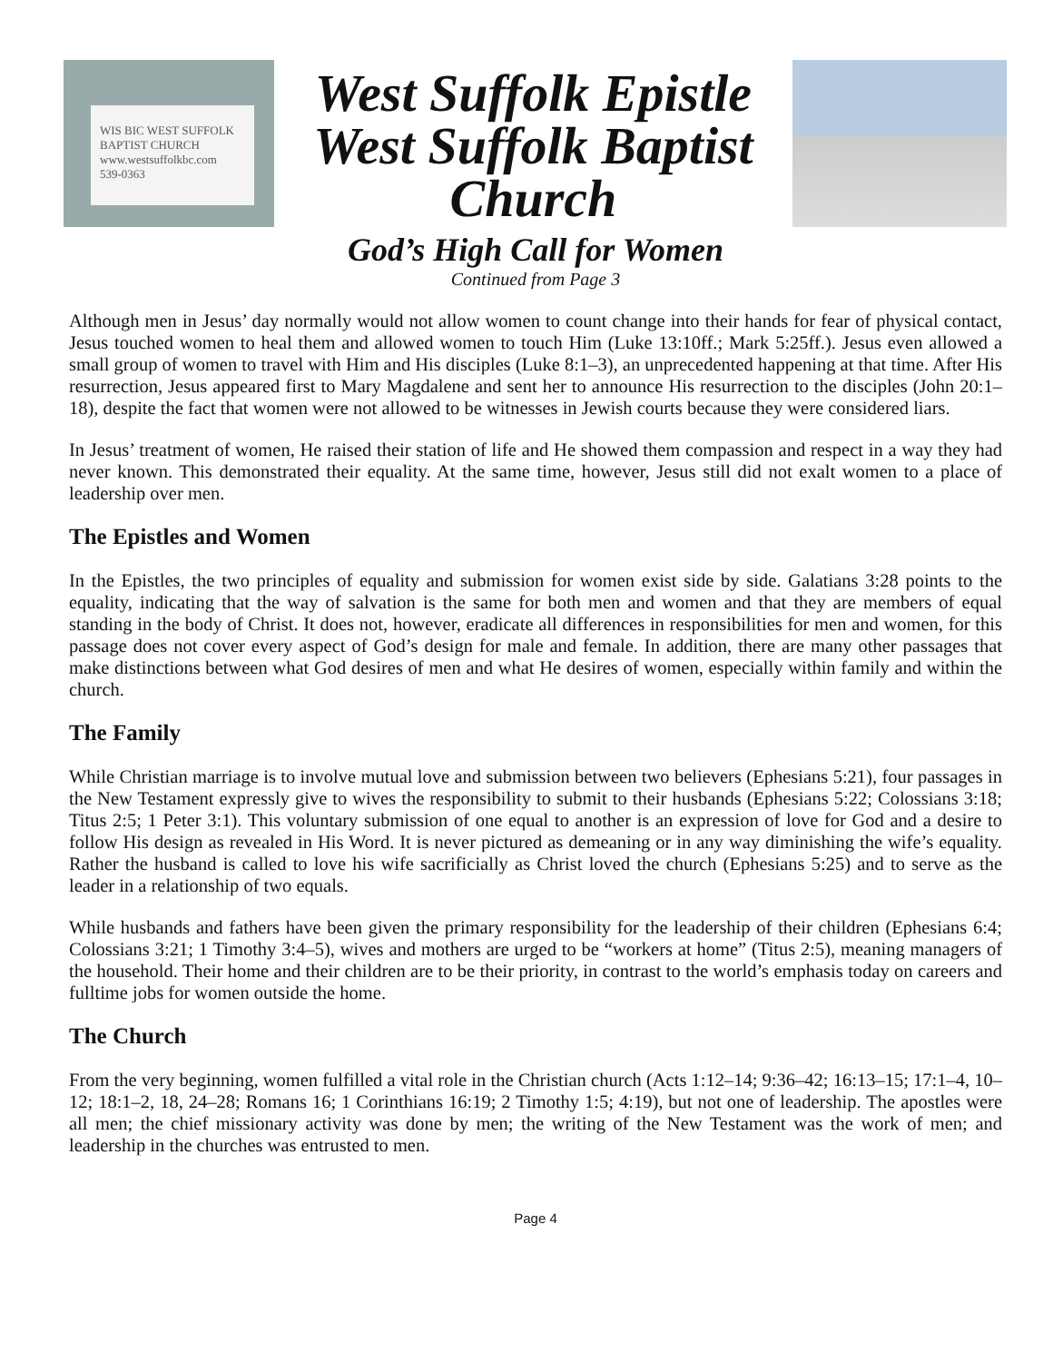WIS BIC WEST SUFFOLK BAPTIST CHURCH
www.westsuffolkbc.com
539-0363
West Suffolk Epistle
West Suffolk Baptist
Church
God’s High Call for Women
Continued from Page 3
Although men in Jesus’ day normally would not allow women to count change into their hands for fear of physical contact, Jesus touched women to heal them and allowed women to touch Him (Luke 13:10ff.; Mark 5:25ff.). Jesus even allowed a small group of women to travel with Him and His disciples (Luke 8:1–3), an unprecedented happening at that time. After His resurrection, Jesus appeared first to Mary Magdalene and sent her to announce His resurrection to the disciples (John 20:1–18), despite the fact that women were not allowed to be witnesses in Jewish courts because they were considered liars.
In Jesus’ treatment of women, He raised their station of life and He showed them compassion and respect in a way they had never known. This demonstrated their equality. At the same time, however, Jesus still did not exalt women to a place of leadership over men.
The Epistles and Women
In the Epistles, the two principles of equality and submission for women exist side by side. Galatians 3:28 points to the equality, indicating that the way of salvation is the same for both men and women and that they are members of equal standing in the body of Christ. It does not, however, eradicate all differences in responsibilities for men and women, for this passage does not cover every aspect of God’s design for male and female. In addition, there are many other passages that make distinctions between what God desires of men and what He desires of women, especially within family and within the church.
The Family
While Christian marriage is to involve mutual love and submission between two believers (Ephesians 5:21), four passages in the New Testament expressly give to wives the responsibility to submit to their husbands (Ephesians 5:22; Colossians 3:18; Titus 2:5; 1 Peter 3:1). This voluntary submission of one equal to another is an expression of love for God and a desire to follow His design as revealed in His Word. It is never pictured as demeaning or in any way diminishing the wife’s equality. Rather the husband is called to love his wife sacrificially as Christ loved the church (Ephesians 5:25) and to serve as the leader in a relationship of two equals.
While husbands and fathers have been given the primary responsibility for the leadership of their children (Ephesians 6:4; Colossians 3:21; 1 Timothy 3:4–5), wives and mothers are urged to be “workers at home” (Titus 2:5), meaning managers of the household. Their home and their children are to be their priority, in contrast to the world’s emphasis today on careers and fulltime jobs for women outside the home.
The Church
From the very beginning, women fulfilled a vital role in the Christian church (Acts 1:12–14; 9:36–42; 16:13–15; 17:1–4, 10–12; 18:1–2, 18, 24–28; Romans 16; 1 Corinthians 16:19; 2 Timothy 1:5; 4:19), but not one of leadership. The apostles were all men; the chief missionary activity was done by men; the writing of the New Testament was the work of men; and leadership in the churches was entrusted to men.
Page 4